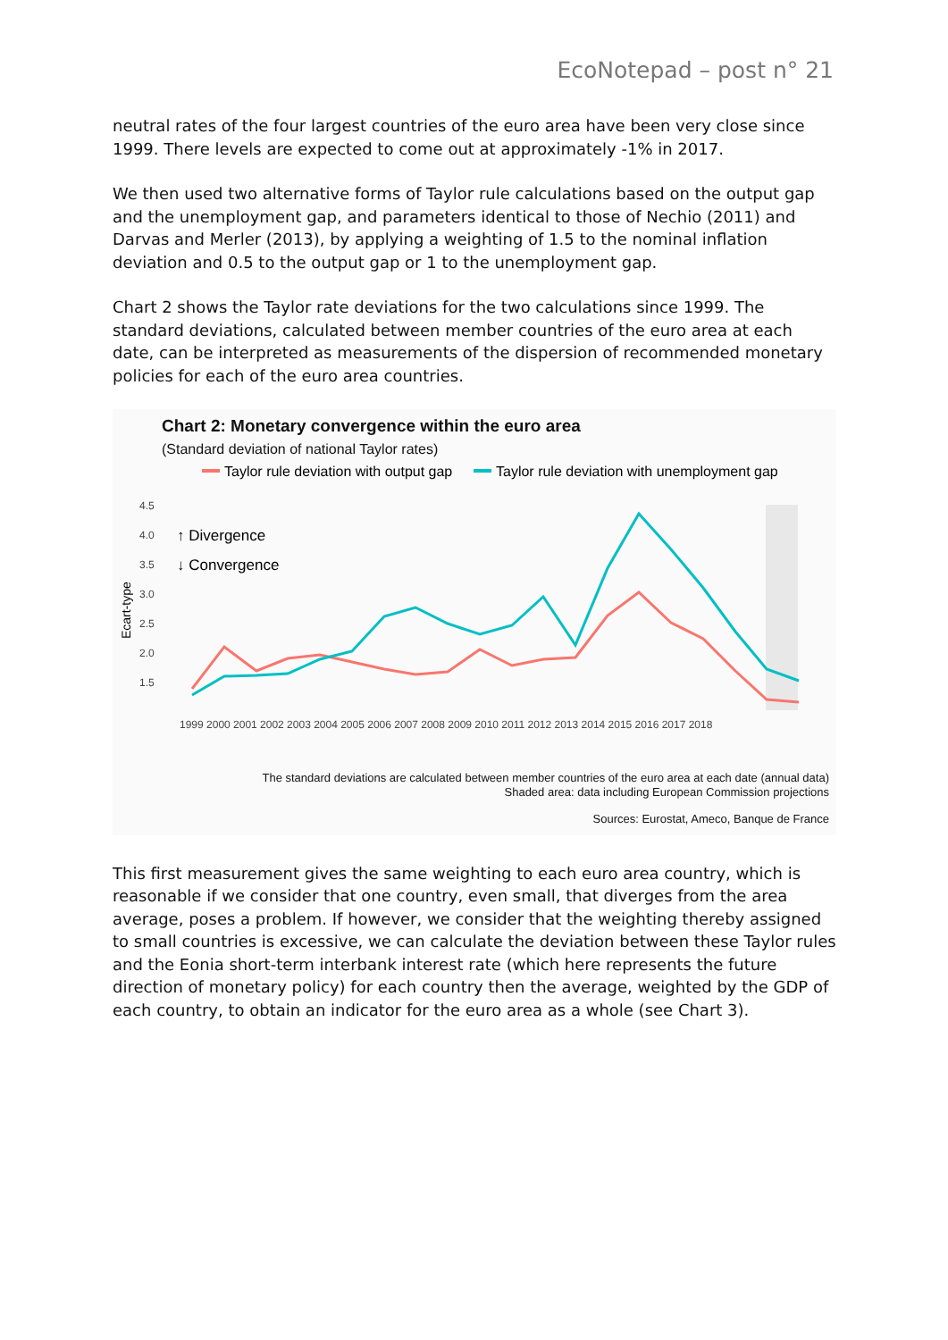EcoNotepad – post n° 21
neutral rates of the four largest countries of the euro area have been very close since 1999. There levels are expected to come out at approximately -1% in 2017.
We then used two alternative forms of Taylor rule calculations based on the output gap and the unemployment gap, and parameters identical to those of Nechio (2011) and Darvas and Merler (2013), by applying a weighting of 1.5 to the nominal inflation deviation and 0.5 to the output gap or 1 to the unemployment gap.
Chart 2 shows the Taylor rate deviations for the two calculations since 1999. The standard deviations, calculated between member countries of the euro area at each date, can be interpreted as measurements of the dispersion of recommended monetary policies for each of the euro area countries.
Chart 2: Monetary convergence within the euro area
(Standard deviation of national Taylor rates)
Taylor rule deviation with output gap
Taylor rule deviation with unemployment gap
4.5
4.0
3.5
3.0
2.5
2.0
1.5
Ecart-type
↑ Divergence
↓ Convergence
1999 2000 2001 2002 2003 2004 2005 2006 2007 2008 2009 2010 2011 2012 2013 2014 2015 2016 2017 2018
The standard deviations are calculated between member countries of the euro area at each date (annual data)
Shaded area: data including European Commission projections
Sources: Eurostat, Ameco, Banque de France
This first measurement gives the same weighting to each euro area country, which is reasonable if we consider that one country, even small, that diverges from the area average, poses a problem. If however, we consider that the weighting thereby assigned to small countries is excessive, we can calculate the deviation between these Taylor rules and the Eonia short-term interbank interest rate (which here represents the future direction of monetary policy) for each country then the average, weighted by the GDP of each country, to obtain an indicator for the euro area as a whole (see Chart 3).